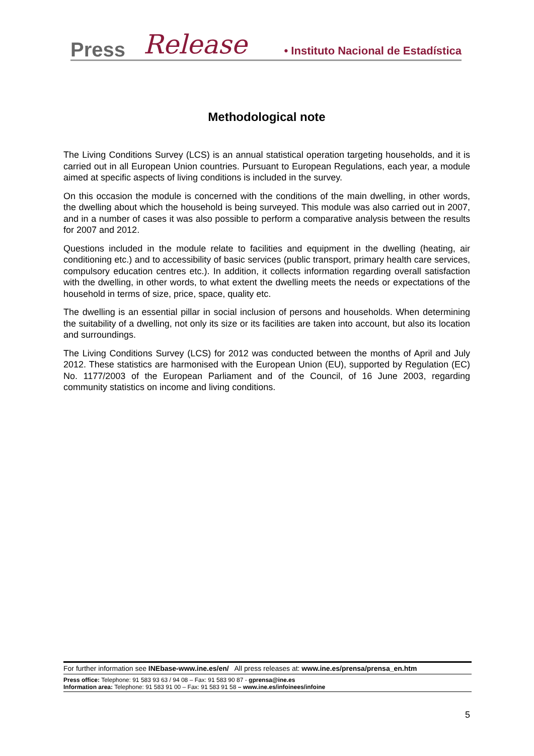Press Release • Instituto Nacional de Estadística
Methodological note
The Living Conditions Survey (LCS) is an annual statistical operation targeting households, and it is carried out in all European Union countries. Pursuant to European Regulations, each year, a module aimed at specific aspects of living conditions is included in the survey.
On this occasion the module is concerned with the conditions of the main dwelling, in other words, the dwelling about which the household is being surveyed. This module was also carried out in 2007, and in a number of cases it was also possible to perform a comparative analysis between the results for 2007 and 2012.
Questions included in the module relate to facilities and equipment in the dwelling (heating, air conditioning etc.) and to accessibility of basic services (public transport, primary health care services, compulsory education centres etc.). In addition, it collects information regarding overall satisfaction with the dwelling, in other words, to what extent the dwelling meets the needs or expectations of the household in terms of size, price, space, quality etc.
The dwelling is an essential pillar in social inclusion of persons and households. When determining the suitability of a dwelling, not only its size or its facilities are taken into account, but also its location and surroundings.
The Living Conditions Survey (LCS) for 2012 was conducted between the months of April and July 2012. These statistics are harmonised with the European Union (EU), supported by Regulation (EC) No. 1177/2003 of the European Parliament and of the Council, of 16 June 2003, regarding community statistics on income and living conditions.
For further information see INEbase-www.ine.es/en/ All press releases at: www.ine.es/prensa/prensa_en.htm
Press office: Telephone: 91 583 93 63 / 94 08 – Fax: 91 583 90 87 - gprensa@ine.es
Information area: Telephone: 91 583 91 00 – Fax: 91 583 91 58 – www.ine.es/infoinees/infoine
5